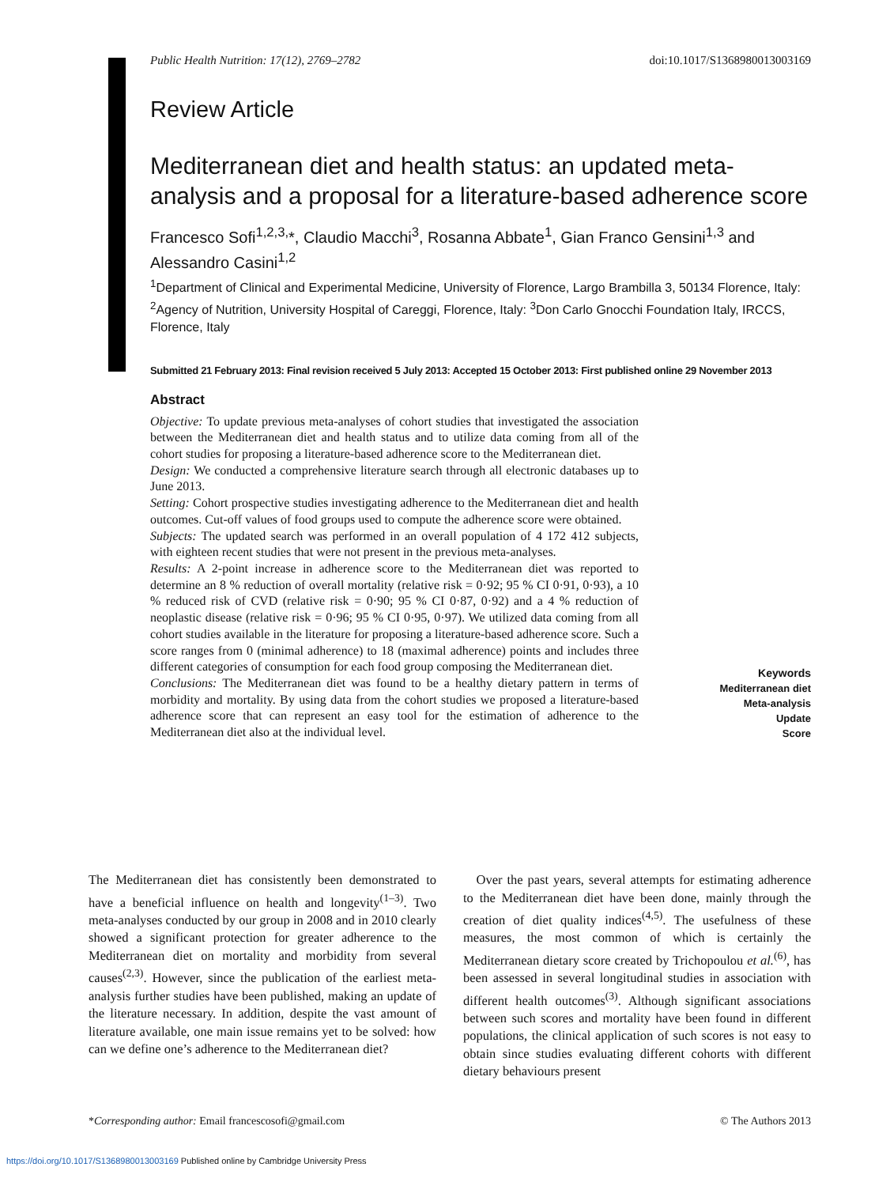Public Health Nutrition: 17(12), 2769–2782 doi:10.1017/S1368980013003169
Review Article
Mediterranean diet and health status: an updated meta-analysis and a proposal for a literature-based adherence score
Francesco Sofi<sup>1,2,3,</sup>*, Claudio Macchi<sup>3</sup>, Rosanna Abbate<sup>1</sup>, Gian Franco Gensini<sup>1,3</sup> and Alessandro Casini<sup>1,2</sup>
<sup>1</sup> Department of Clinical and Experimental Medicine, University of Florence, Largo Brambilla 3, 50134 Florence, Italy: <sup>2</sup>Agency of Nutrition, University Hospital of Careggi, Florence, Italy: <sup>3</sup>Don Carlo Gnocchi Foundation Italy, IRCCS, Florence, Italy
Submitted 21 February 2013: Final revision received 5 July 2013: Accepted 15 October 2013: First published online 29 November 2013
Abstract
Objective: To update previous meta-analyses of cohort studies that investigated the association between the Mediterranean diet and health status and to utilize data coming from all of the cohort studies for proposing a literature-based adherence score to the Mediterranean diet.
Design: We conducted a comprehensive literature search through all electronic databases up to June 2013.
Setting: Cohort prospective studies investigating adherence to the Mediterranean diet and health outcomes. Cut-off values of food groups used to compute the adherence score were obtained.
Subjects: The updated search was performed in an overall population of 4 172 412 subjects, with eighteen recent studies that were not present in the previous meta-analyses.
Results: A 2-point increase in adherence score to the Mediterranean diet was reported to determine an 8 % reduction of overall mortality (relative risk = 0·92; 95 % CI 0·91, 0·93), a 10 % reduced risk of CVD (relative risk = 0·90; 95 % CI 0·87, 0·92) and a 4 % reduction of neoplastic disease (relative risk = 0·96; 95 % CI 0·95, 0·97). We utilized data coming from all cohort studies available in the literature for proposing a literature-based adherence score. Such a score ranges from 0 (minimal adherence) to 18 (maximal adherence) points and includes three different categories of consumption for each food group composing the Mediterranean diet.
Conclusions: The Mediterranean diet was found to be a healthy dietary pattern in terms of morbidity and mortality. By using data from the cohort studies we proposed a literature-based adherence score that can represent an easy tool for the estimation of adherence to the Mediterranean diet also at the individual level.
Keywords
Mediterranean diet
Meta-analysis
Update
Score
The Mediterranean diet has consistently been demonstrated to have a beneficial influence on health and longevity<sup>(1–3)</sup>. Two meta-analyses conducted by our group in 2008 and in 2010 clearly showed a significant protection for greater adherence to the Mediterranean diet on mortality and morbidity from several causes<sup>(2,3)</sup>. However, since the publication of the earliest meta-analysis further studies have been published, making an update of the literature necessary. In addition, despite the vast amount of literature available, one main issue remains yet to be solved: how can we define one’s adherence to the Mediterranean diet?
 Over the past years, several attempts for estimating adherence to the Mediterranean diet have been done, mainly through the creation of diet quality indices<sup>(4,5)</sup>. The usefulness of these measures, the most common of which is certainly the Mediterranean dietary score created by Trichopoulou et al.<sup>(6)</sup>, has been assessed in several longitudinal studies in association with different health outcomes<sup>(3)</sup>. Although significant associations between such scores and mortality have been found in different populations, the clinical application of such scores is not easy to obtain since studies evaluating different cohorts with different dietary behaviours present
*Corresponding author: Email francescosofi@gmail.com © The Authors 2013
https://doi.org/10.1017/S1368980013003169 Published online by Cambridge University Press